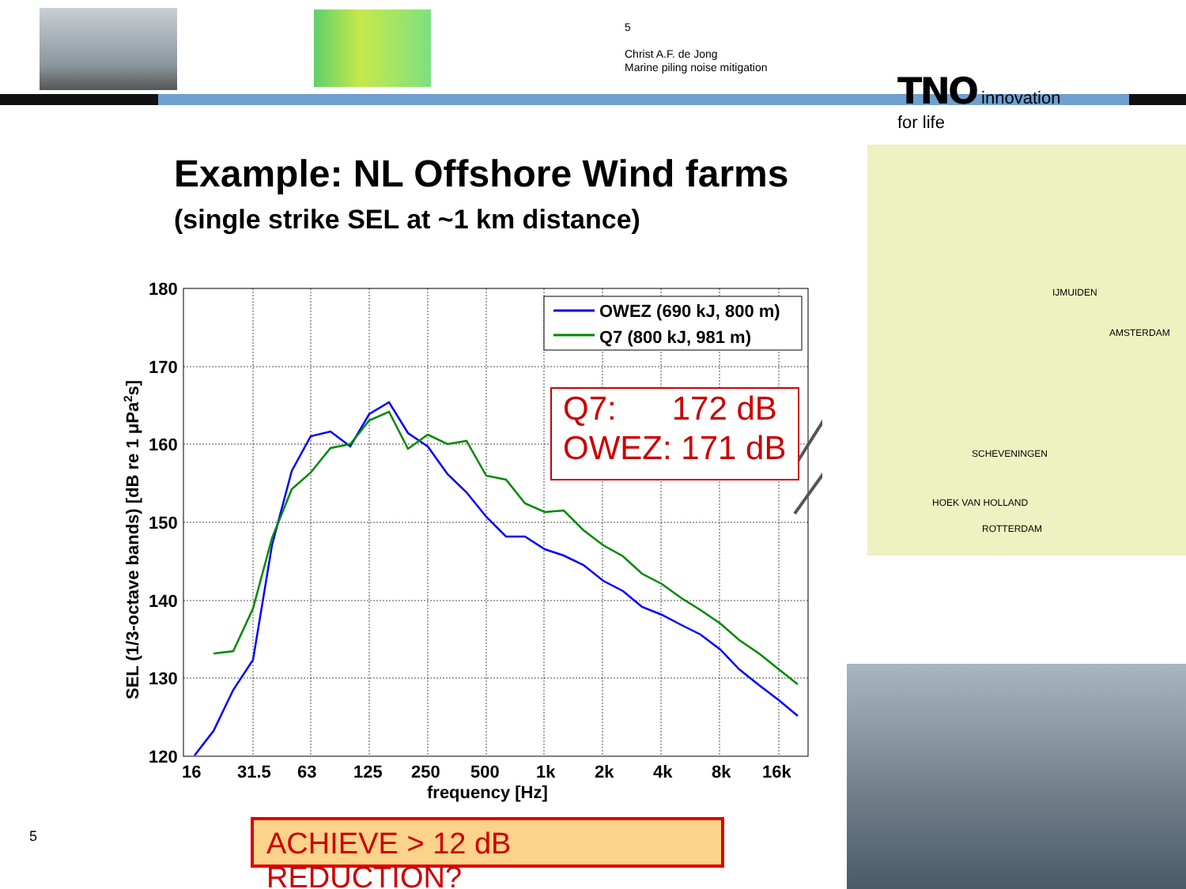5
Christ A.F. de Jong
Marine piling noise mitigation
TNO innovation
for life
Example: NL Offshore Wind farms
(single strike SEL at ~1 km distance)
IJMUIDEN
AMSTERDAM
SCHEVENINGEN
HOEK VAN HOLLAND
ROTTERDAM
OWEZ (690 kJ, 800 m)
Q7 (800 kJ, 981 m)
180
170
160
150
140
130
120
16
31.5
63
125
250
500
1k
2k
4k
8k
16k
frequency [Hz]
SEL (1/3-octave bands) [dB re 1 μPa2s]
Q7: 172 dB
OWEZ: 171 dB
ACHIEVE > 12 dB REDUCTION?
5